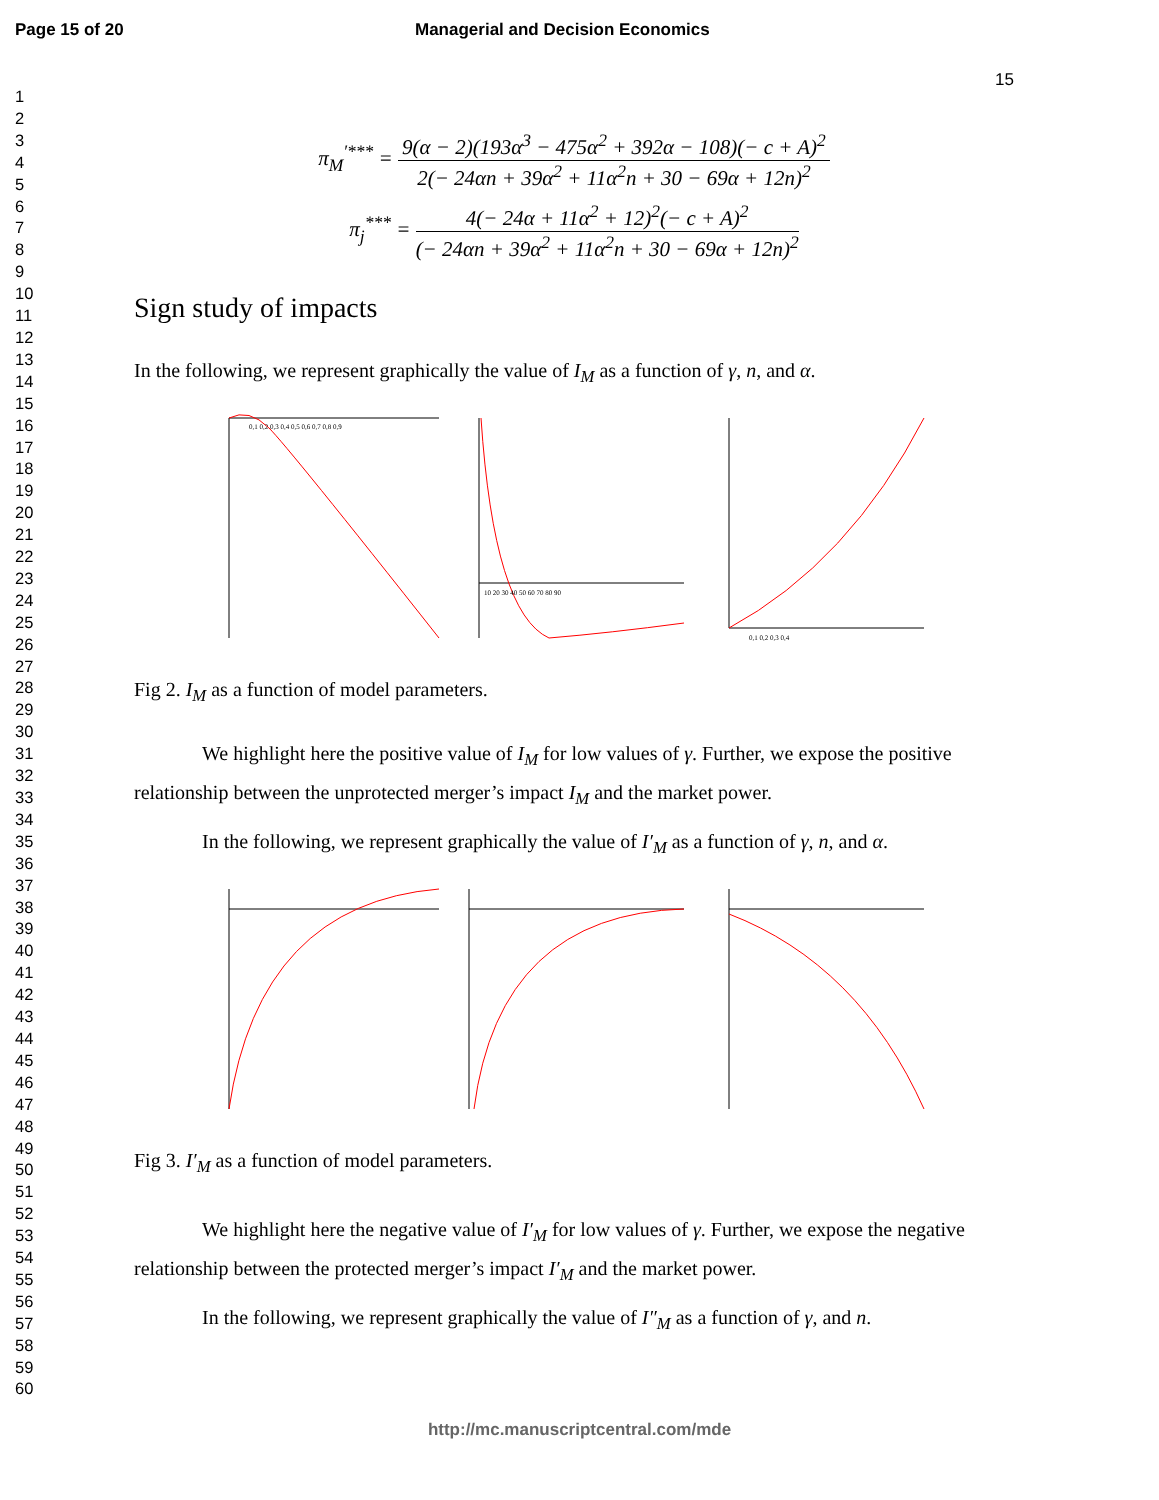Page 15 of 20 Managerial and Decision Economics
1
2
3
4
5
6
7
8
9
10
11
12
13
14
15
16
17
18
19
20
21
22
23
24
25
26
27
28
29
30
31
32
33
34
35
36
37
38
39
40
41
42
43
44
45
46
47
48
49
50
51
52
53
54
55
56
57
58
59
60
15
π<sub>M</sub><sup>′***</sup> =
9(α − 2)(193α<sup>3</sup> − 475α<sup>2</sup> + 392α − 108)(− c + A)<sup>2</sup>
2(− 24αn + 39α<sup>2</sup> + 11α<sup>2</sup>n + 30 − 69α + 12n)<sup>2</sup>
π<sub>j</sub><sup>***</sup> =
4(− 24α + 11α<sup>2</sup> + 12)<sup>2</sup>(− c + A)<sup>2</sup>
(− 24αn + 39α<sup>2</sup> + 11α<sup>2</sup>n + 30 − 69α + 12n)<sup>2</sup>
Sign study of impacts
In the following, we represent graphically the value of I<sub>M</sub> as a function of γ, n, and α.
0,1 0,2 0,3 0,4 0,5 0,6 0,7 0,8 0,9
10 20 30 40 50 60 70 80 90
0,1 0,2 0,3 0,4
Fig 2. I<sub>M</sub> as a function of model parameters.
We highlight here the positive value of I<sub>M</sub> for low values of γ. Further, we expose the positive relationship between the unprotected merger’s impact I<sub>M</sub> and the market power.
In the following, we represent graphically the value of I′<sub>M</sub> as a function of γ, n, and α.
Fig 3. I′<sub>M</sub> as a function of model parameters.
We highlight here the negative value of I′<sub>M</sub> for low values of γ. Further, we expose the negative relationship between the protected merger’s impact I′<sub>M</sub> and the market power.
In the following, we represent graphically the value of I″<sub>M</sub> as a function of γ, and n.
http://mc.manuscriptcentral.com/mde